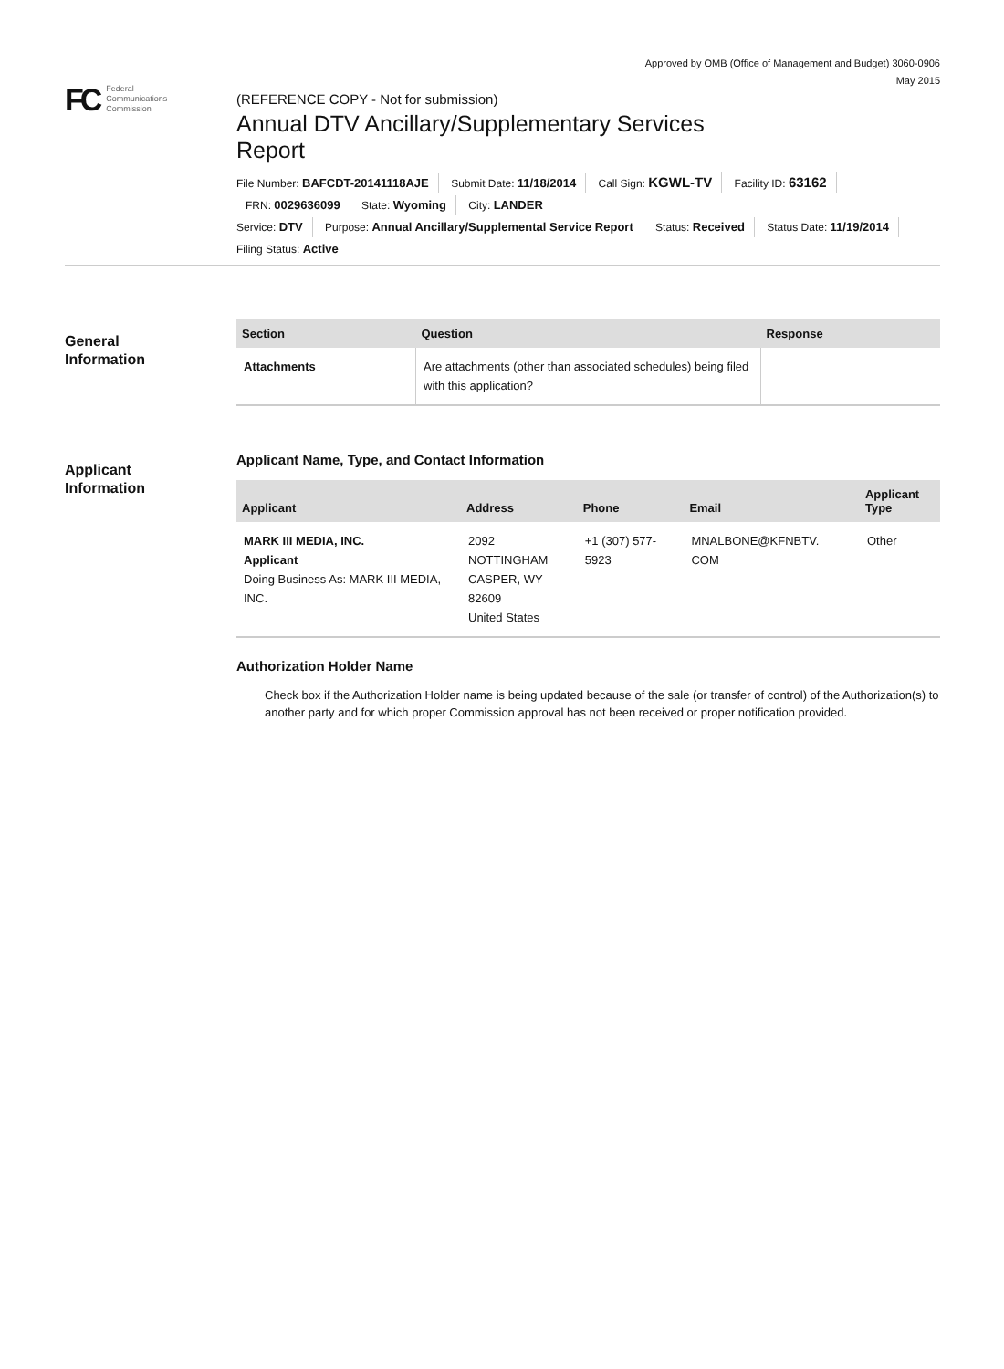Approved by OMB (Office of Management and Budget) 3060-0906
May 2015
FC
Federal
Communications
Commission
(REFERENCE COPY - Not for submission)
Annual DTV Ancillary/Supplementary Services Report
File Number: BAFCDT-20141118AJE Submit Date: 11/18/2014 Call Sign: KGWL-TV Facility ID: 63162 FRN: 0029636099 State: Wyoming City: LANDER
Service: DTV Purpose: Annual Ancillary/Supplemental Service Report Status: Received Status Date: 11/19/2014
Filing Status: Active
General
Information
| Section | Question | Response |
| --- | --- | --- |
| Attachments | Are attachments (other than associated schedules) being filed with this application? | |
Applicant
Information
Applicant Name, Type, and Contact Information
| Applicant | Address | Phone | Email | Applicant Type |
| --- | --- | --- | --- | --- |
| MARK III MEDIA, INC. Applicant Doing Business As: MARK III MEDIA, INC. | 2092 NOTTINGHAM CASPER, WY 82609 United States | +1 (307) 577- 5923 | MNALBONE@KFNBTV. COM | Other |
Authorization Holder Name
Check box if the Authorization Holder name is being updated because of the sale (or transfer of control) of the Authorization(s) to another party and for which proper Commission approval has not been received or proper notification provided.